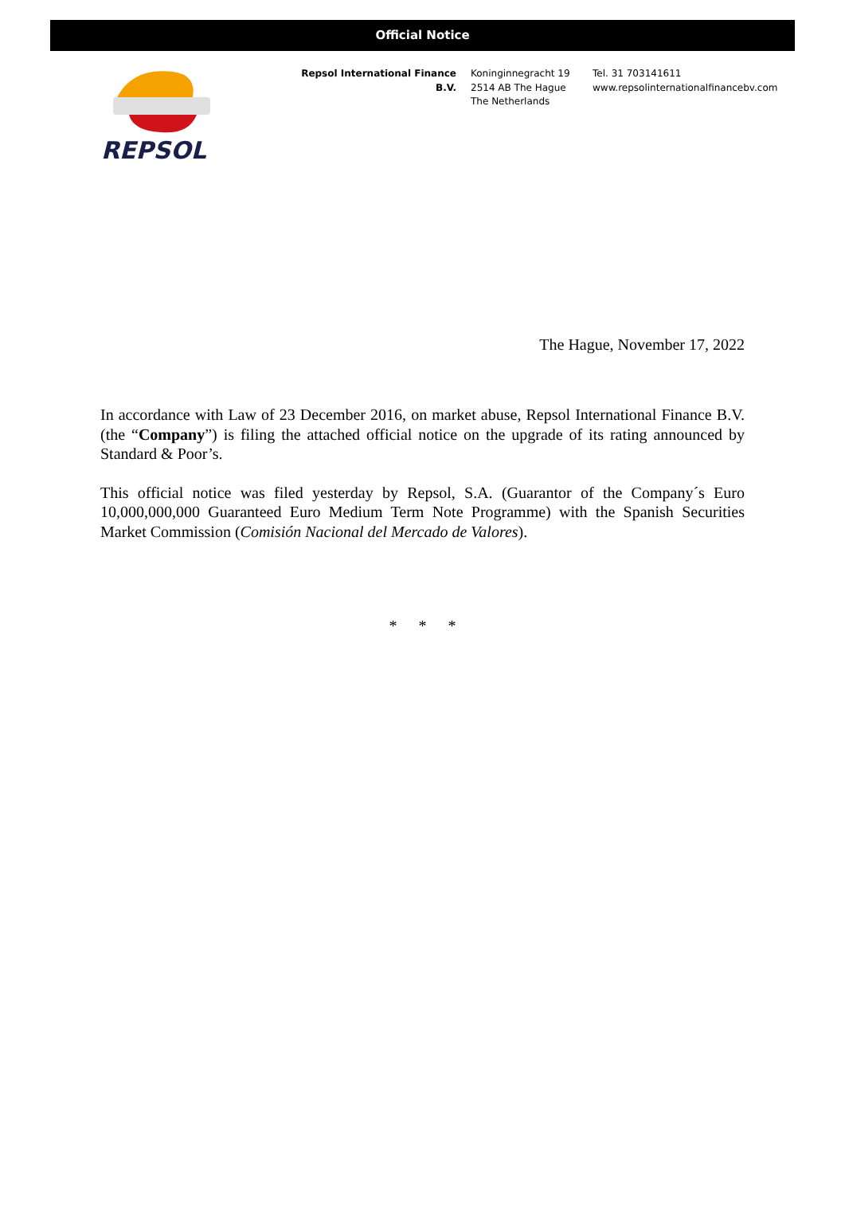Official Notice
REPSOL
Repsol International Finance B.V.
Koninginnegracht 19
2514 AB The Hague
The Netherlands
Tel. 31 703141611
www.repsolinternationalfinancebv.com
The Hague, November 17, 2022
In accordance with Law of 23 December 2016, on market abuse, Repsol International Finance B.V. (the “Company”) is filing the attached official notice on the upgrade of its rating announced by Standard & Poor’s.
This official notice was filed yesterday by Repsol, S.A. (Guarantor of the Company´s Euro 10,000,000,000 Guaranteed Euro Medium Term Note Programme) with the Spanish Securities Market Commission (Comisión Nacional del Mercado de Valores).
* * *